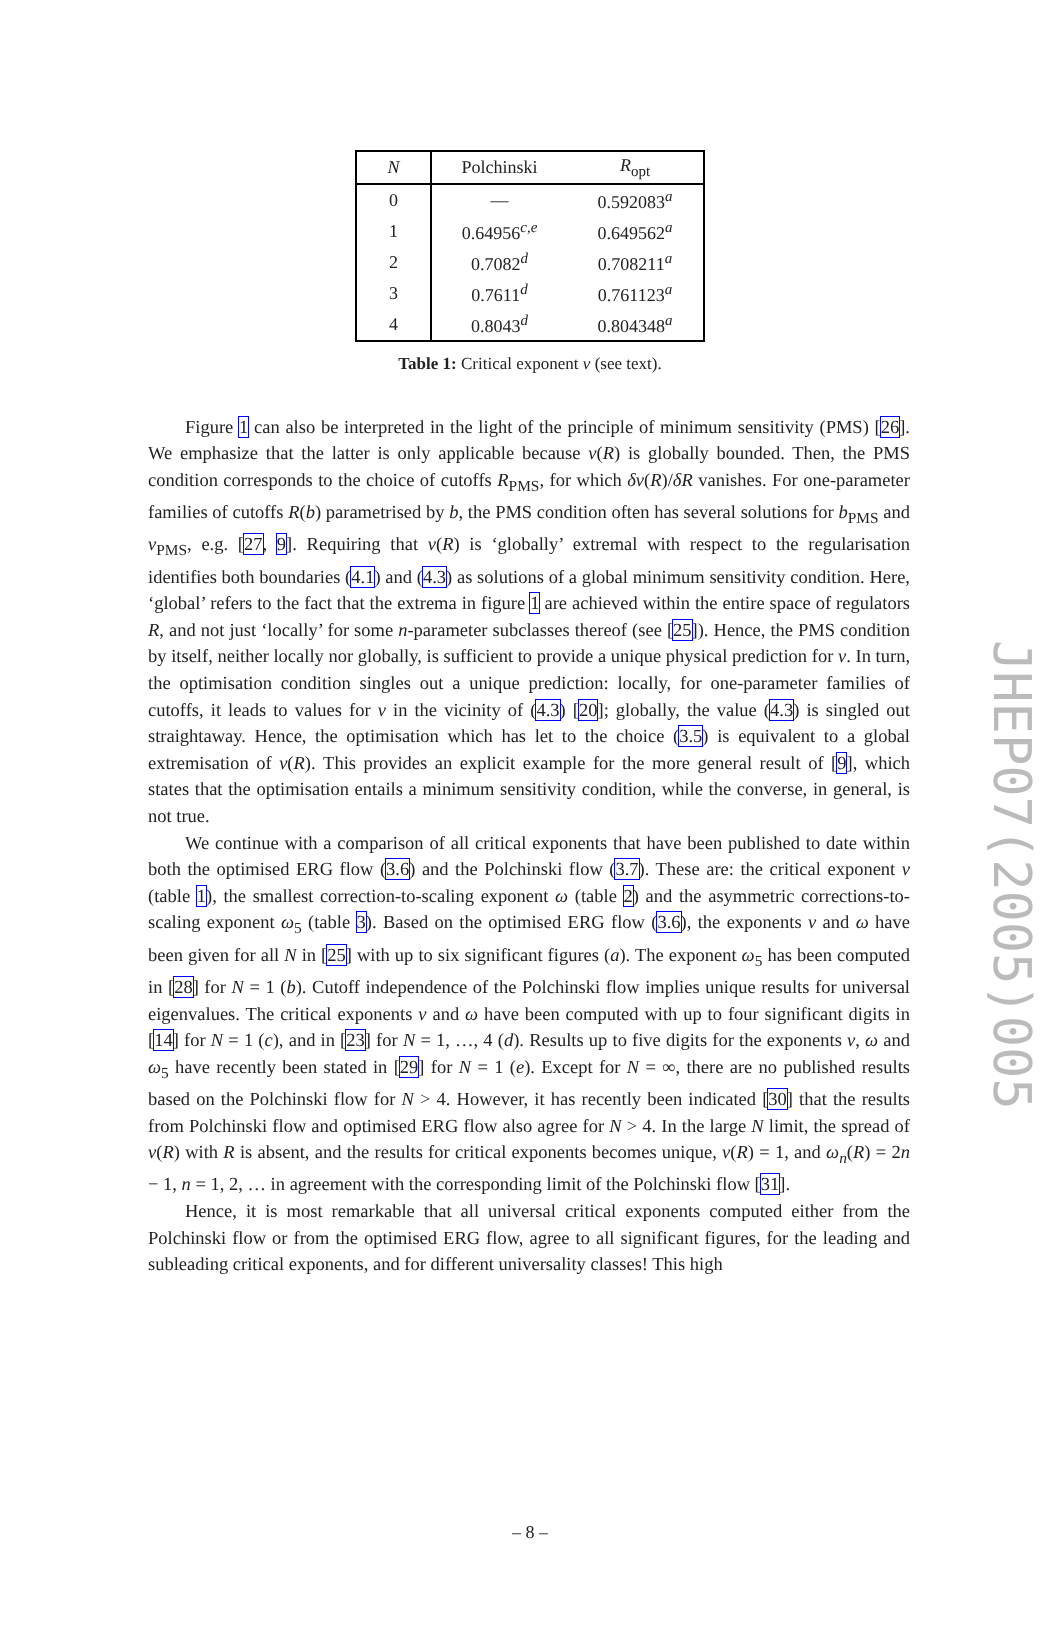| N | Polchinski | R<sub>opt</sub> |
| --- | --- | --- |
| 0 | — | 0.592083<sup>a</sup> |
| 1 | 0.64956<sup>c,e</sup> | 0.649562<sup>a</sup> |
| 2 | 0.7082<sup>d</sup> | 0.708211<sup>a</sup> |
| 3 | 0.7611<sup>d</sup> | 0.761123<sup>a</sup> |
| 4 | 0.8043<sup>d</sup> | 0.804348<sup>a</sup> |
Table 1: Critical exponent ν (see text).
Figure 1 can also be interpreted in the light of the principle of minimum sensitivity (PMS) [26]. We emphasize that the latter is only applicable because ν(R) is globally bounded. Then, the PMS condition corresponds to the choice of cutoffs R<sub>PMS</sub>, for which δν(R)/δR vanishes. For one-parameter families of cutoffs R(b) parametrised by b, the PMS condition often has several solutions for b<sub>PMS</sub> and ν<sub>PMS</sub>, e.g. [27, 9]. Requiring that ν(R) is ‘globally’ extremal with respect to the regularisation identifies both boundaries (4.1) and (4.3) as solutions of a global minimum sensitivity condition. Here, ‘global’ refers to the fact that the extrema in figure 1 are achieved within the entire space of regulators R, and not just ‘locally’ for some n-parameter subclasses thereof (see [25]). Hence, the PMS condition by itself, neither locally nor globally, is sufficient to provide a unique physical prediction for ν. In turn, the optimisation condition singles out a unique prediction: locally, for one-parameter families of cutoffs, it leads to values for ν in the vicinity of (4.3) [20]; globally, the value (4.3) is singled out straightaway. Hence, the optimisation which has let to the choice (3.5) is equivalent to a global extremisation of ν(R). This provides an explicit example for the more general result of [9], which states that the optimisation entails a minimum sensitivity condition, while the converse, in general, is not true.
We continue with a comparison of all critical exponents that have been published to date within both the optimised ERG flow (3.6) and the Polchinski flow (3.7). These are: the critical exponent ν (table 1), the smallest correction-to-scaling exponent ω (table 2) and the asymmetric corrections-to-scaling exponent ω<sub>5</sub> (table 3). Based on the optimised ERG flow (3.6), the exponents ν and ω have been given for all N in [25] with up to six significant figures (a). The exponent ω<sub>5</sub> has been computed in [28] for N = 1 (b). Cutoff independence of the Polchinski flow implies unique results for universal eigenvalues. The critical exponents ν and ω have been computed with up to four significant digits in [14] for N = 1 (c), and in [23] for N = 1, …, 4 (d). Results up to five digits for the exponents ν, ω and ω<sub>5</sub> have recently been stated in [29] for N = 1 (e). Except for N = ∞, there are no published results based on the Polchinski flow for N > 4. However, it has recently been indicated [30] that the results from Polchinski flow and optimised ERG flow also agree for N > 4. In the large N limit, the spread of ν(R) with R is absent, and the results for critical exponents becomes unique, ν(R) = 1, and ω<sub>n</sub>(R) = 2n − 1, n = 1, 2, … in agreement with the corresponding limit of the Polchinski flow [31].
Hence, it is most remarkable that all universal critical exponents computed either from the Polchinski flow or from the optimised ERG flow, agree to all significant figures, for the leading and subleading critical exponents, and for different universality classes! This high
JHEP07(2005)005
– 8 –